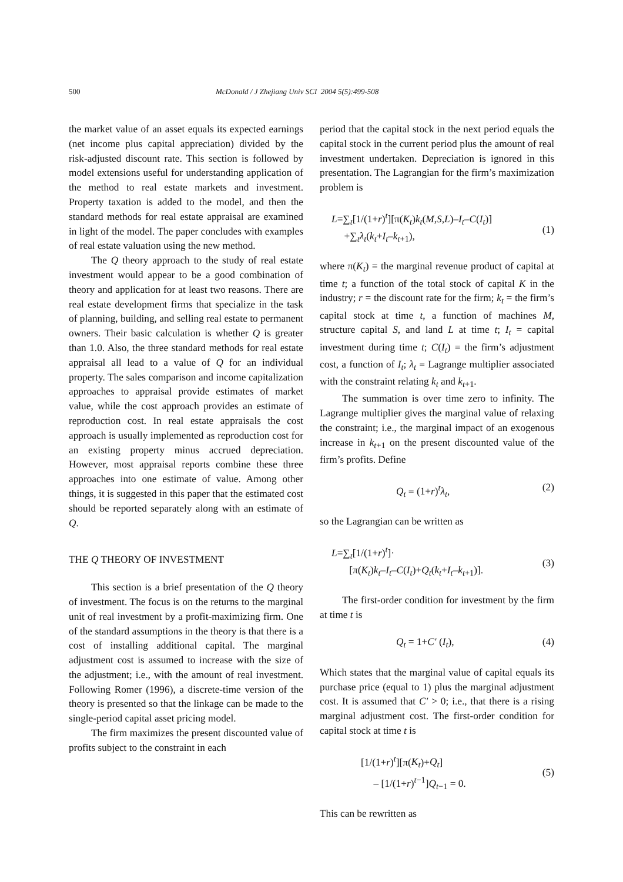500 McDonald / J Zhejiang Univ SCI 2004 5(5):499-508
the market value of an asset equals its expected earnings (net income plus capital appreciation) divided by the risk-adjusted discount rate. This section is followed by model extensions useful for understanding application of the method to real estate markets and investment. Property taxation is added to the model, and then the standard methods for real estate appraisal are examined in light of the model. The paper concludes with examples of real estate valuation using the new method.
The Q theory approach to the study of real estate investment would appear to be a good combination of theory and application for at least two reasons. There are real estate development firms that specialize in the task of planning, building, and selling real estate to permanent owners. Their basic calculation is whether Q is greater than 1.0. Also, the three standard methods for real estate appraisal all lead to a value of Q for an individual property. The sales comparison and income capitalization approaches to appraisal provide estimates of market value, while the cost approach provides an estimate of reproduction cost. In real estate appraisals the cost approach is usually implemented as reproduction cost for an existing property minus accrued depreciation. However, most appraisal reports combine these three approaches into one estimate of value. Among other things, it is suggested in this paper that the estimated cost should be reported separately along with an estimate of Q.
THE Q THEORY OF INVESTMENT
This section is a brief presentation of the Q theory of investment. The focus is on the returns to the marginal unit of real investment by a profit-maximizing firm. One of the standard assumptions in the theory is that there is a cost of installing additional capital. The marginal adjustment cost is assumed to increase with the size of the adjustment; i.e., with the amount of real investment. Following Romer (1996), a discrete-time version of the theory is presented so that the linkage can be made to the single-period capital asset pricing model.
The firm maximizes the present discounted value of profits subject to the constraint in each
period that the capital stock in the next period equals the capital stock in the current period plus the amount of real investment undertaken. Depreciation is ignored in this presentation. The Lagrangian for the firm’s maximization problem is
L=∑<sub>t</sub>[1/(1+r)<sup>t</sup>][π(K<sub>t</sub>)k<sub>t</sub>(M,S,L)–I<sub>t</sub>–C(I<sub>t</sub>)]
+∑<sub>t</sub>λ<sub>t</sub>(k<sub>t</sub>+I<sub>t</sub>–k<sub>t+1</sub>),
(1)
where π(K<sub>t</sub>) = the marginal revenue product of capital at time t; a function of the total stock of capital K in the industry; r = the discount rate for the firm; k<sub>t</sub> = the firm’s capital stock at time t, a function of machines M, structure capital S, and land L at time t; I<sub>t</sub> = capital investment during time t; C(I<sub>t</sub>) = the firm’s adjustment cost, a function of I<sub>t</sub>; λ<sub>t</sub> = Lagrange multiplier associated with the constraint relating k<sub>t</sub> and k<sub>t+1</sub>.
The summation is over time zero to infinity. The Lagrange multiplier gives the marginal value of relaxing the constraint; i.e., the marginal impact of an exogenous increase in k<sub>t+1</sub> on the present discounted value of the firm’s profits. Define
Q<sub>t</sub> = (1+r)<sup>t</sup>λ<sub>t</sub>, (2)
so the Lagrangian can be written as
L=∑<sub>t</sub>[1/(1+r)<sup>t</sup>]·
[π(K<sub>t</sub>)k<sub>t</sub>–I<sub>t</sub>–C(I<sub>t</sub>)+Q<sub>t</sub>(k<sub>t</sub>+I<sub>t</sub>–k<sub>t+1</sub>)].
(3)
The first-order condition for investment by the firm at time t is
Q<sub>t</sub> = 1+C′ (I<sub>t</sub>), (4)
Which states that the marginal value of capital equals its purchase price (equal to 1) plus the marginal adjustment cost. It is assumed that C′ > 0; i.e., that there is a rising marginal adjustment cost. The first-order condition for capital stock at time t is
[1/(1+r)<sup>t</sup>][π(K<sub>t</sub>)+Q<sub>t</sub>]
– [1/(1+r)<sup>t−1</sup>]Q<sub>t−1</sub> = 0.
(5)
This can be rewritten as